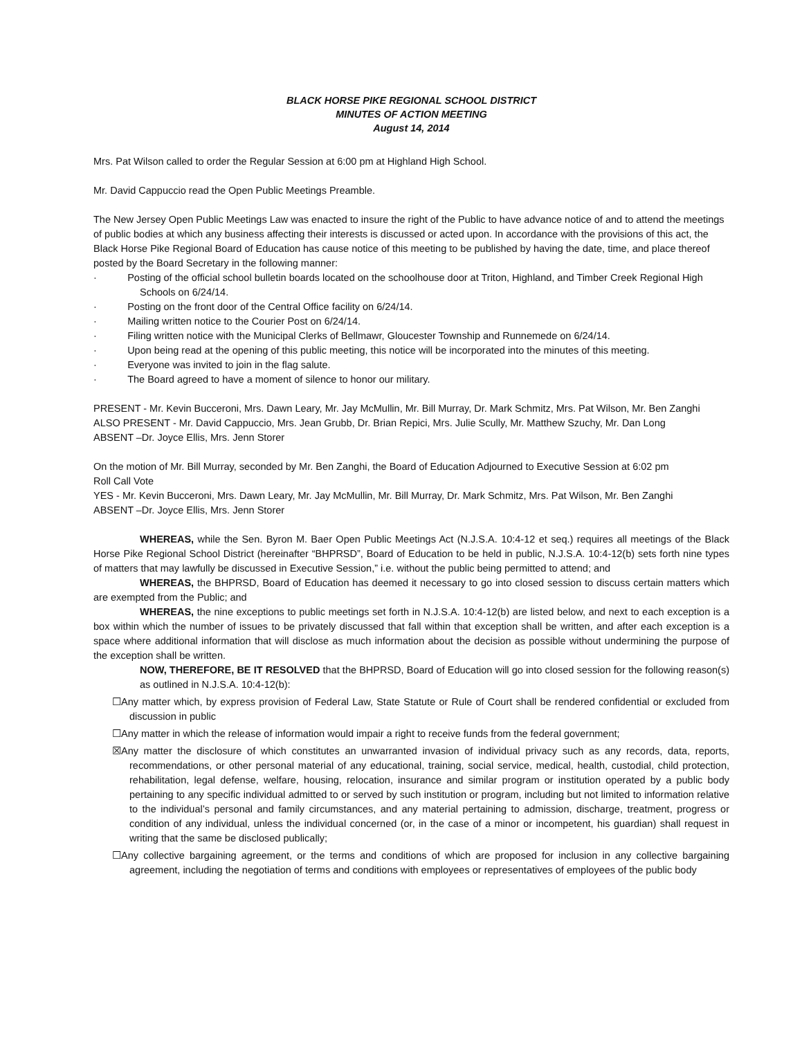BLACK HORSE PIKE REGIONAL SCHOOL DISTRICT
MINUTES OF ACTION MEETING
August 14, 2014
Mrs. Pat Wilson called to order the Regular Session at 6:00 pm at Highland High School.
Mr. David Cappuccio read the Open Public Meetings Preamble.
The New Jersey Open Public Meetings Law was enacted to insure the right of the Public to have advance notice of and to attend the meetings of public bodies at which any business affecting their interests is discussed or acted upon. In accordance with the provisions of this act, the Black Horse Pike Regional Board of Education has cause notice of this meeting to be published by having the date, time, and place thereof posted by the Board Secretary in the following manner:
· Posting of the official school bulletin boards located on the schoolhouse door at Triton, Highland, and Timber Creek Regional High Schools on 6/24/14.
· Posting on the front door of the Central Office facility on 6/24/14.
· Mailing written notice to the Courier Post on 6/24/14.
· Filing written notice with the Municipal Clerks of Bellmawr, Gloucester Township and Runnemede on 6/24/14.
· Upon being read at the opening of this public meeting, this notice will be incorporated into the minutes of this meeting.
· Everyone was invited to join in the flag salute.
· The Board agreed to have a moment of silence to honor our military.
PRESENT - Mr. Kevin Bucceroni, Mrs. Dawn Leary, Mr. Jay McMullin, Mr. Bill Murray, Dr. Mark Schmitz, Mrs. Pat Wilson, Mr. Ben Zanghi
ALSO PRESENT - Mr. David Cappuccio, Mrs. Jean Grubb, Dr. Brian Repici, Mrs. Julie Scully, Mr. Matthew Szuchy, Mr. Dan Long
ABSENT –Dr. Joyce Ellis, Mrs. Jenn Storer
On the motion of Mr. Bill Murray, seconded by Mr. Ben Zanghi, the Board of Education Adjourned to Executive Session at 6:02 pm
Roll Call Vote
YES - Mr. Kevin Bucceroni, Mrs. Dawn Leary, Mr. Jay McMullin, Mr. Bill Murray, Dr. Mark Schmitz, Mrs. Pat Wilson, Mr. Ben Zanghi
ABSENT –Dr. Joyce Ellis, Mrs. Jenn Storer
WHEREAS, while the Sen. Byron M. Baer Open Public Meetings Act (N.J.S.A. 10:4-12 et seq.) requires all meetings of the Black Horse Pike Regional School District (hereinafter “BHPRSD”, Board of Education to be held in public, N.J.S.A. 10:4-12(b) sets forth nine types of matters that may lawfully be discussed in Executive Session,” i.e. without the public being permitted to attend; and
WHEREAS, the BHPRSD, Board of Education has deemed it necessary to go into closed session to discuss certain matters which are exempted from the Public; and
WHEREAS, the nine exceptions to public meetings set forth in N.J.S.A. 10:4-12(b) are listed below, and next to each exception is a box within which the number of issues to be privately discussed that fall within that exception shall be written, and after each exception is a space where additional information that will disclose as much information about the decision as possible without undermining the purpose of the exception shall be written.
NOW, THEREFORE, BE IT RESOLVED that the BHPRSD, Board of Education will go into closed session for the following reason(s) as outlined in N.J.S.A. 10:4-12(b):
☐Any matter which, by express provision of Federal Law, State Statute or Rule of Court shall be rendered confidential or excluded from discussion in public
☐Any matter in which the release of information would impair a right to receive funds from the federal government;
☒Any matter the disclosure of which constitutes an unwarranted invasion of individual privacy such as any records, data, reports, recommendations, or other personal material of any educational, training, social service, medical, health, custodial, child protection, rehabilitation, legal defense, welfare, housing, relocation, insurance and similar program or institution operated by a public body pertaining to any specific individual admitted to or served by such institution or program, including but not limited to information relative to the individual’s personal and family circumstances, and any material pertaining to admission, discharge, treatment, progress or condition of any individual, unless the individual concerned (or, in the case of a minor or incompetent, his guardian) shall request in writing that the same be disclosed publically;
☐Any collective bargaining agreement, or the terms and conditions of which are proposed for inclusion in any collective bargaining agreement, including the negotiation of terms and conditions with employees or representatives of employees of the public body